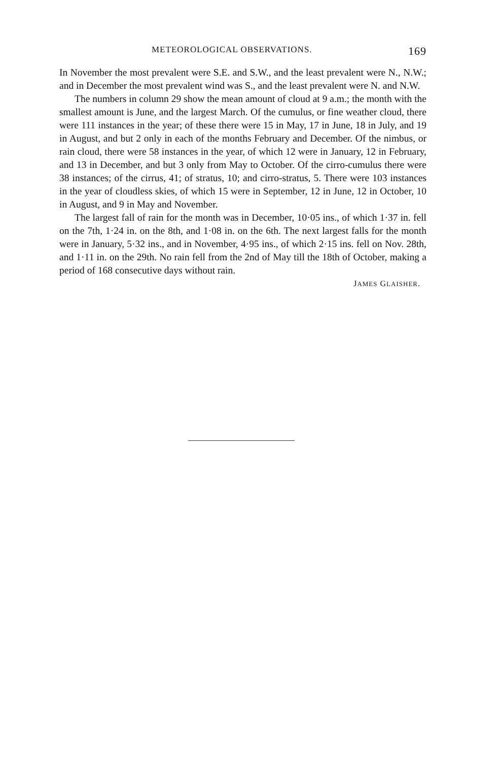METEOROLOGICAL OBSERVATIONS. 169
In November the most prevalent were S.E. and S.W., and the least prevalent were N., N.W.; and in December the most prevalent wind was S., and the least prevalent were N. and N.W.
The numbers in column 29 show the mean amount of cloud at 9 a.m.; the month with the smallest amount is June, and the largest March. Of the cumulus, or fine weather cloud, there were 111 instances in the year; of these there were 15 in May, 17 in June, 18 in July, and 19 in August, and but 2 only in each of the months February and December. Of the nimbus, or rain cloud, there were 58 instances in the year, of which 12 were in January, 12 in February, and 13 in December, and but 3 only from May to October. Of the cirro-cumulus there were 38 instances; of the cirrus, 41; of stratus, 10; and cirro-stratus, 5. There were 103 instances in the year of cloudless skies, of which 15 were in September, 12 in June, 12 in October, 10 in August, and 9 in May and November.
The largest fall of rain for the month was in December, 10·05 ins., of which 1·37 in. fell on the 7th, 1·24 in. on the 8th, and 1·08 in. on the 6th. The next largest falls for the month were in January, 5·32 ins., and in November, 4·95 ins., of which 2·15 ins. fell on Nov. 28th, and 1·11 in. on the 29th. No rain fell from the 2nd of May till the 18th of October, making a period of 168 consecutive days without rain.
JAMES GLAISHER.